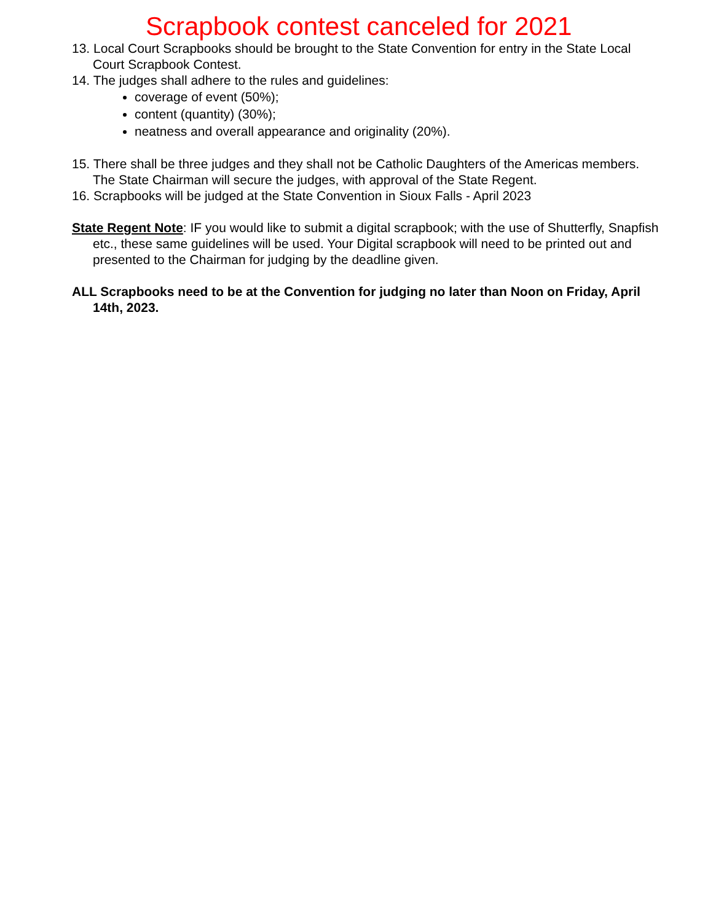Scrapbook contest canceled for 2021
13. Local Court Scrapbooks should be brought to the State Convention for entry in the State Local Court Scrapbook Contest.
14. The judges shall adhere to the rules and guidelines:
coverage of event (50%);
content (quantity) (30%);
neatness and overall appearance and originality (20%).
15. There shall be three judges and they shall not be Catholic Daughters of the Americas members. The State Chairman will secure the judges, with approval of the State Regent.
16. Scrapbooks will be judged at the State Convention in Sioux Falls - April 2023
State Regent Note: IF you would like to submit a digital scrapbook; with the use of Shutterfly, Snapfish etc., these same guidelines will be used. Your Digital scrapbook will need to be printed out and presented to the Chairman for judging by the deadline given.
ALL Scrapbooks need to be at the Convention for judging no later than Noon on Friday, April 14th, 2023.